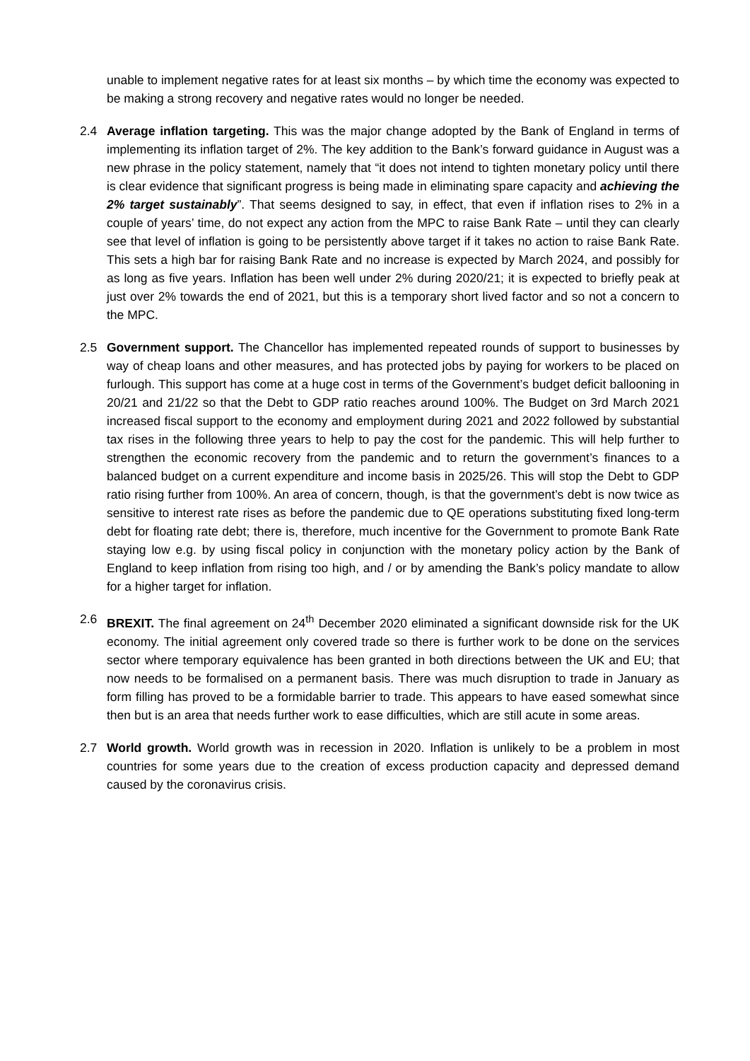unable to implement negative rates for at least six months – by which time the economy was expected to be making a strong recovery and negative rates would no longer be needed.
2.4 Average inflation targeting. This was the major change adopted by the Bank of England in terms of implementing its inflation target of 2%. The key addition to the Bank’s forward guidance in August was a new phrase in the policy statement, namely that “it does not intend to tighten monetary policy until there is clear evidence that significant progress is being made in eliminating spare capacity and achieving the 2% target sustainably”. That seems designed to say, in effect, that even if inflation rises to 2% in a couple of years’ time, do not expect any action from the MPC to raise Bank Rate – until they can clearly see that level of inflation is going to be persistently above target if it takes no action to raise Bank Rate. This sets a high bar for raising Bank Rate and no increase is expected by March 2024, and possibly for as long as five years. Inflation has been well under 2% during 2020/21; it is expected to briefly peak at just over 2% towards the end of 2021, but this is a temporary short lived factor and so not a concern to the MPC.
2.5 Government support. The Chancellor has implemented repeated rounds of support to businesses by way of cheap loans and other measures, and has protected jobs by paying for workers to be placed on furlough. This support has come at a huge cost in terms of the Government’s budget deficit ballooning in 20/21 and 21/22 so that the Debt to GDP ratio reaches around 100%. The Budget on 3rd March 2021 increased fiscal support to the economy and employment during 2021 and 2022 followed by substantial tax rises in the following three years to help to pay the cost for the pandemic. This will help further to strengthen the economic recovery from the pandemic and to return the government’s finances to a balanced budget on a current expenditure and income basis in 2025/26. This will stop the Debt to GDP ratio rising further from 100%. An area of concern, though, is that the government’s debt is now twice as sensitive to interest rate rises as before the pandemic due to QE operations substituting fixed long-term debt for floating rate debt; there is, therefore, much incentive for the Government to promote Bank Rate staying low e.g. by using fiscal policy in conjunction with the monetary policy action by the Bank of England to keep inflation from rising too high, and / or by amending the Bank’s policy mandate to allow for a higher target for inflation.
2.6 BREXIT. The final agreement on 24<sup>th</sup> December 2020 eliminated a significant downside risk for the UK economy. The initial agreement only covered trade so there is further work to be done on the services sector where temporary equivalence has been granted in both directions between the UK and EU; that now needs to be formalised on a permanent basis. There was much disruption to trade in January as form filling has proved to be a formidable barrier to trade. This appears to have eased somewhat since then but is an area that needs further work to ease difficulties, which are still acute in some areas.
2.7 World growth. World growth was in recession in 2020. Inflation is unlikely to be a problem in most countries for some years due to the creation of excess production capacity and depressed demand caused by the coronavirus crisis.